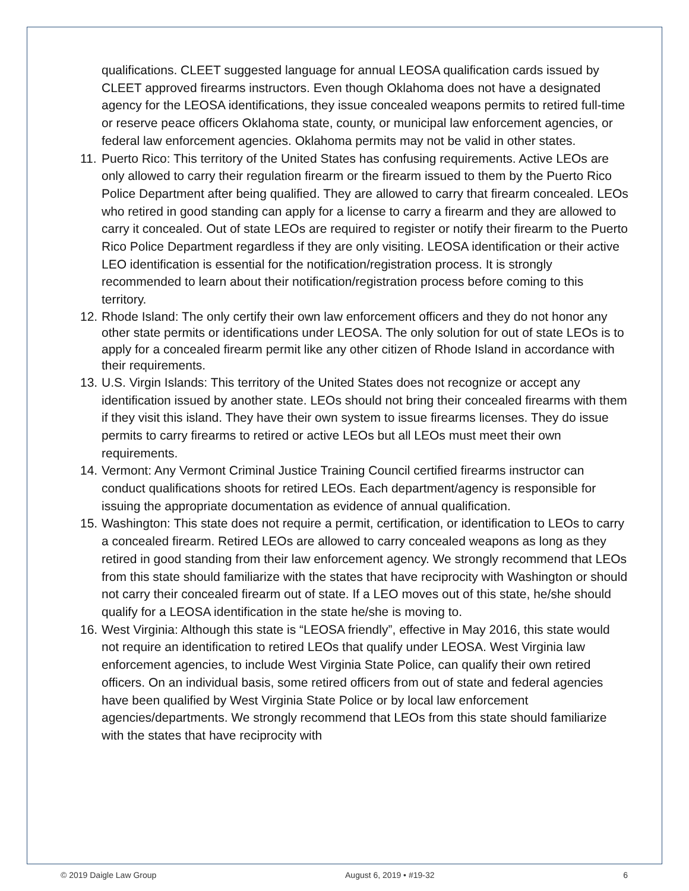qualifications. CLEET suggested language for annual LEOSA qualification cards issued by CLEET approved firearms instructors. Even though Oklahoma does not have a designated agency for the LEOSA identifications, they issue concealed weapons permits to retired full-time or reserve peace officers Oklahoma state, county, or municipal law enforcement agencies, or federal law enforcement agencies. Oklahoma permits may not be valid in other states.
11. Puerto Rico: This territory of the United States has confusing requirements. Active LEOs are only allowed to carry their regulation firearm or the firearm issued to them by the Puerto Rico Police Department after being qualified. They are allowed to carry that firearm concealed. LEOs who retired in good standing can apply for a license to carry a firearm and they are allowed to carry it concealed. Out of state LEOs are required to register or notify their firearm to the Puerto Rico Police Department regardless if they are only visiting. LEOSA identification or their active LEO identification is essential for the notification/registration process. It is strongly recommended to learn about their notification/registration process before coming to this territory.
12. Rhode Island: The only certify their own law enforcement officers and they do not honor any other state permits or identifications under LEOSA. The only solution for out of state LEOs is to apply for a concealed firearm permit like any other citizen of Rhode Island in accordance with their requirements.
13. U.S. Virgin Islands: This territory of the United States does not recognize or accept any identification issued by another state. LEOs should not bring their concealed firearms with them if they visit this island. They have their own system to issue firearms licenses. They do issue permits to carry firearms to retired or active LEOs but all LEOs must meet their own requirements.
14. Vermont: Any Vermont Criminal Justice Training Council certified firearms instructor can conduct qualifications shoots for retired LEOs. Each department/agency is responsible for issuing the appropriate documentation as evidence of annual qualification.
15. Washington: This state does not require a permit, certification, or identification to LEOs to carry a concealed firearm. Retired LEOs are allowed to carry concealed weapons as long as they retired in good standing from their law enforcement agency. We strongly recommend that LEOs from this state should familiarize with the states that have reciprocity with Washington or should not carry their concealed firearm out of state. If a LEO moves out of this state, he/she should qualify for a LEOSA identification in the state he/she is moving to.
16. West Virginia: Although this state is “LEOSA friendly”, effective in May 2016, this state would not require an identification to retired LEOs that qualify under LEOSA. West Virginia law enforcement agencies, to include West Virginia State Police, can qualify their own retired officers. On an individual basis, some retired officers from out of state and federal agencies have been qualified by West Virginia State Police or by local law enforcement agencies/departments. We strongly recommend that LEOs from this state should familiarize with the states that have reciprocity with
© 2019 Daigle Law Group August 6, 2019 • #19-32 6